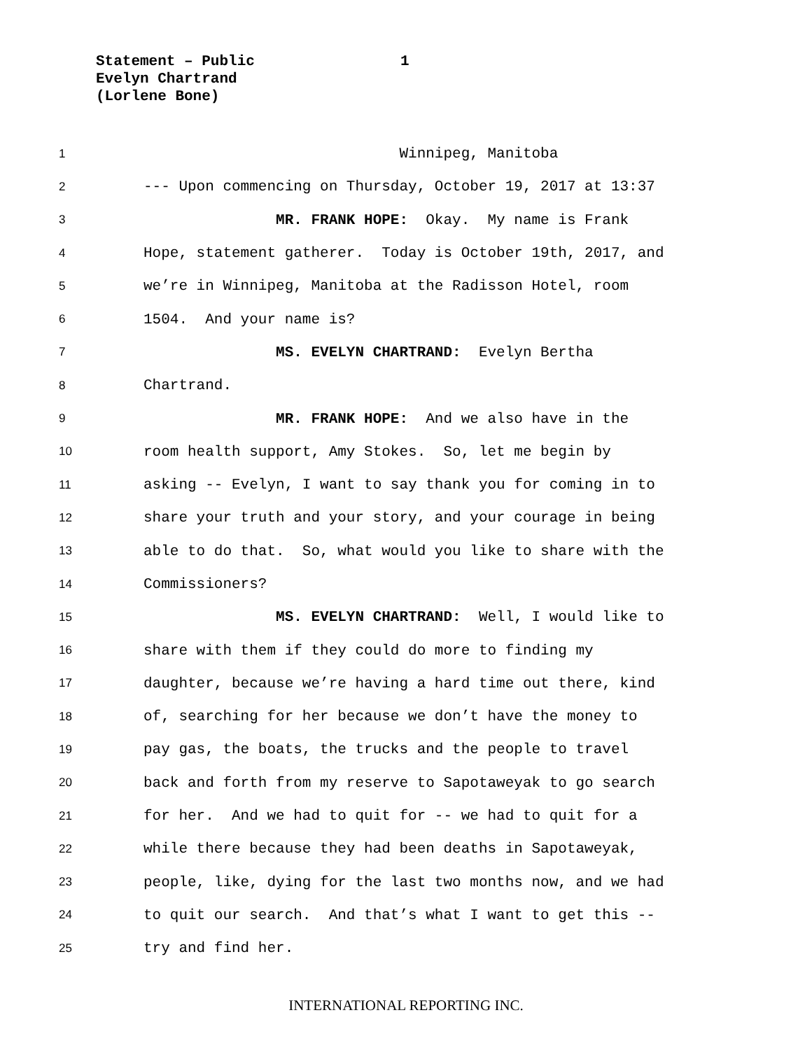Statement – Public
1
Evelyn Chartrand
(Lorlene Bone)
1 Winnipeg, Manitoba
2 --- Upon commencing on Thursday, October 19, 2017 at 13:37
3 MR. FRANK HOPE: Okay. My name is Frank
4 Hope, statement gatherer. Today is October 19th, 2017, and
5 we’re in Winnipeg, Manitoba at the Radisson Hotel, room
6 1504. And your name is?
7 MS. EVELYN CHARTRAND: Evelyn Bertha
8 Chartrand.
9 MR. FRANK HOPE: And we also have in the
10 room health support, Amy Stokes. So, let me begin by
11 asking -- Evelyn, I want to say thank you for coming in to
12 share your truth and your story, and your courage in being
13 able to do that. So, what would you like to share with the
14 Commissioners?
15 MS. EVELYN CHARTRAND: Well, I would like to
16 share with them if they could do more to finding my
17 daughter, because we’re having a hard time out there, kind
18 of, searching for her because we don’t have the money to
19 pay gas, the boats, the trucks and the people to travel
20 back and forth from my reserve to Sapotaweyak to go search
21 for her. And we had to quit for -- we had to quit for a
22 while there because they had been deaths in Sapotaweyak,
23 people, like, dying for the last two months now, and we had
24 to quit our search. And that’s what I want to get this --
25 try and find her.
INTERNATIONAL REPORTING INC.